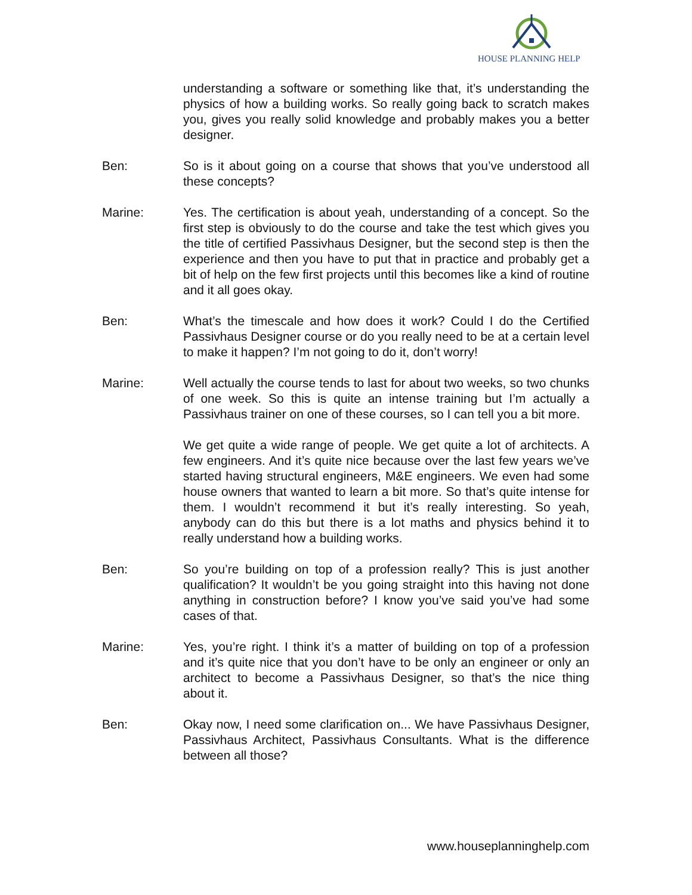HOUSE PLANNING HELP
understanding a software or something like that, it’s understanding the physics of how a building works. So really going back to scratch makes you, gives you really solid knowledge and probably makes you a better designer.
Ben: So is it about going on a course that shows that you’ve understood all these concepts?
Marine: Yes. The certification is about yeah, understanding of a concept. So the first step is obviously to do the course and take the test which gives you the title of certified Passivhaus Designer, but the second step is then the experience and then you have to put that in practice and probably get a bit of help on the few first projects until this becomes like a kind of routine and it all goes okay.
Ben: What’s the timescale and how does it work? Could I do the Certified Passivhaus Designer course or do you really need to be at a certain level to make it happen? I’m not going to do it, don’t worry!
Marine: Well actually the course tends to last for about two weeks, so two chunks of one week. So this is quite an intense training but I’m actually a Passivhaus trainer on one of these courses, so I can tell you a bit more.
We get quite a wide range of people. We get quite a lot of architects. A few engineers. And it’s quite nice because over the last few years we’ve started having structural engineers, M&E engineers. We even had some house owners that wanted to learn a bit more. So that’s quite intense for them. I wouldn’t recommend it but it’s really interesting. So yeah, anybody can do this but there is a lot maths and physics behind it to really understand how a building works.
Ben: So you’re building on top of a profession really? This is just another qualification? It wouldn’t be you going straight into this having not done anything in construction before? I know you’ve said you’ve had some cases of that.
Marine: Yes, you’re right. I think it’s a matter of building on top of a profession and it’s quite nice that you don’t have to be only an engineer or only an architect to become a Passivhaus Designer, so that’s the nice thing about it.
Ben: Okay now, I need some clarification on... We have Passivhaus Designer, Passivhaus Architect, Passivhaus Consultants. What is the difference between all those?
www.houseplanninghelp.com